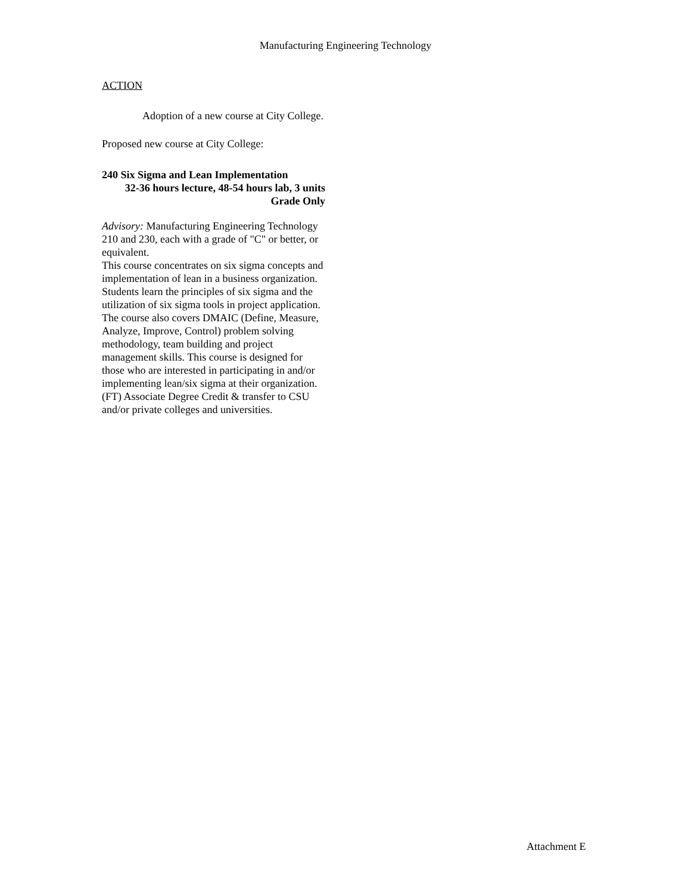Manufacturing Engineering Technology
ACTION
Adoption of a new course at City College.
Proposed new course at City College:
240 Six Sigma and Lean Implementation
32-36 hours lecture, 48-54 hours lab, 3 units
Grade Only
Advisory: Manufacturing Engineering Technology 210 and 230, each with a grade of "C" or better, or equivalent.
This course concentrates on six sigma concepts and implementation of lean in a business organization. Students learn the principles of six sigma and the utilization of six sigma tools in project application. The course also covers DMAIC (Define, Measure, Analyze, Improve, Control) problem solving methodology, team building and project management skills. This course is designed for those who are interested in participating in and/or implementing lean/six sigma at their organization. (FT) Associate Degree Credit & transfer to CSU and/or private colleges and universities.
Attachment E